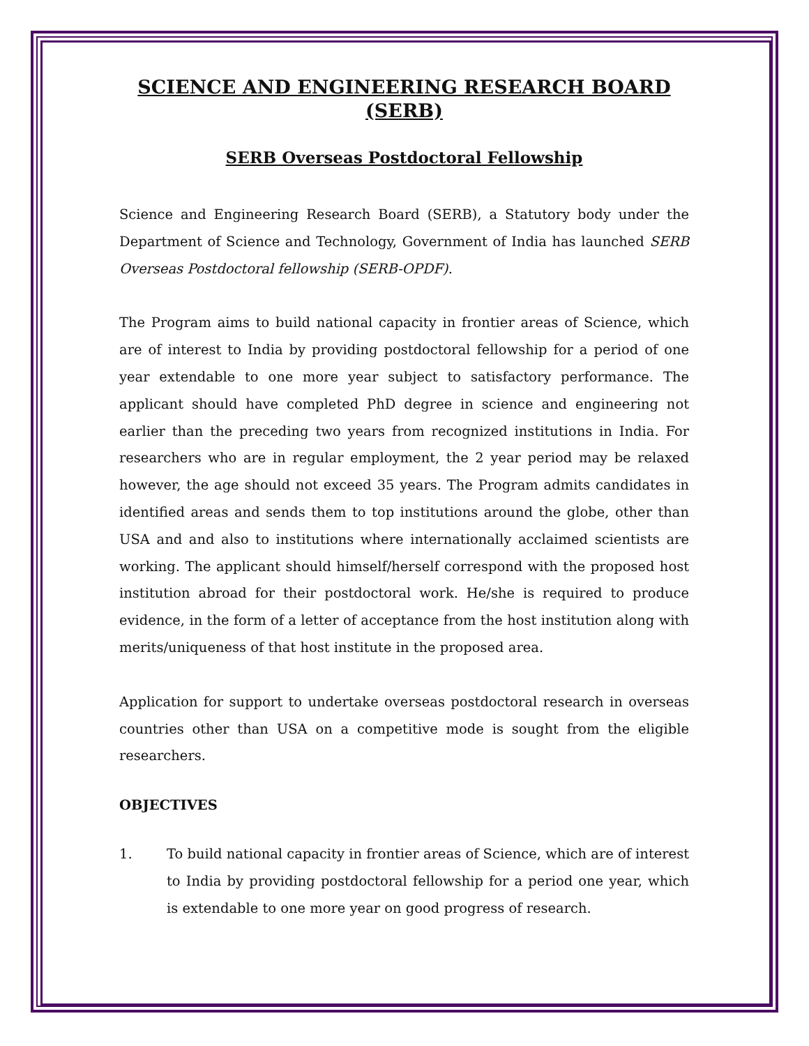SCIENCE AND ENGINEERING RESEARCH BOARD (SERB)
SERB Overseas Postdoctoral Fellowship
Science and Engineering Research Board (SERB), a Statutory body under the Department of Science and Technology, Government of India has launched SERB Overseas Postdoctoral fellowship (SERB-OPDF).
The Program aims to build national capacity in frontier areas of Science, which are of interest to India by providing postdoctoral fellowship for a period of one year extendable to one more year subject to satisfactory performance. The applicant should have completed PhD degree in science and engineering not earlier than the preceding two years from recognized institutions in India. For researchers who are in regular employment, the 2 year period may be relaxed however, the age should not exceed 35 years. The Program admits candidates in identified areas and sends them to top institutions around the globe, other than USA and and also to institutions where internationally acclaimed scientists are working. The applicant should himself/herself correspond with the proposed host institution abroad for their postdoctoral work. He/she is required to produce evidence, in the form of a letter of acceptance from the host institution along with merits/uniqueness of that host institute in the proposed area.
Application for support to undertake overseas postdoctoral research in overseas countries other than USA on a competitive mode is sought from the eligible researchers.
OBJECTIVES
1. To build national capacity in frontier areas of Science, which are of interest to India by providing postdoctoral fellowship for a period one year, which is extendable to one more year on good progress of research.